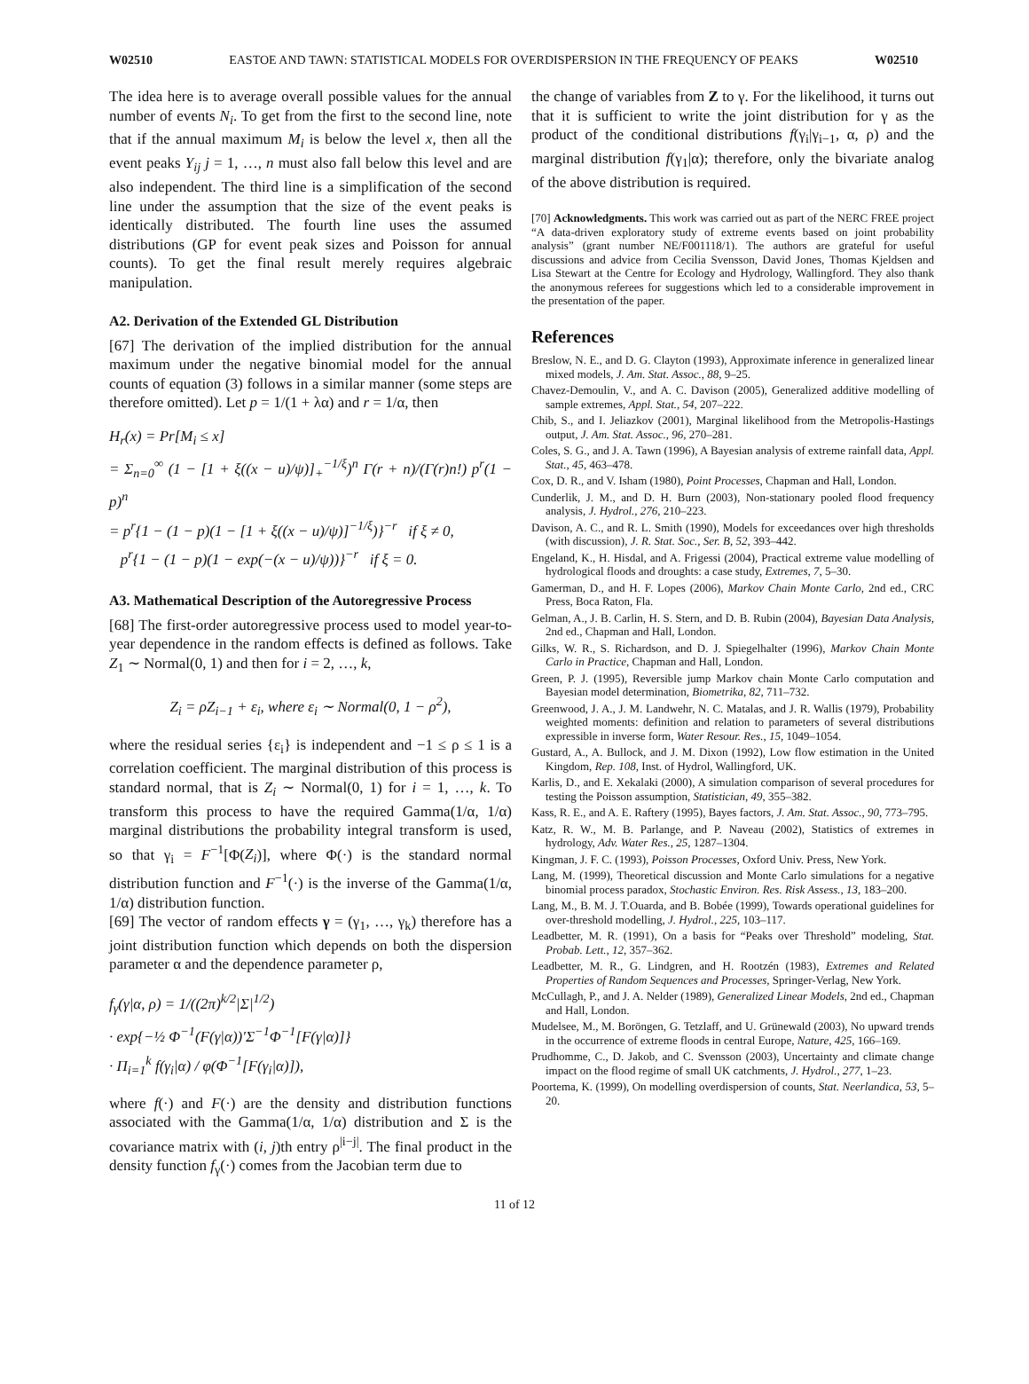W02510 EASTOE AND TAWN: STATISTICAL MODELS FOR OVERDISPERSION IN THE FREQUENCY OF PEAKS W02510
The idea here is to average overall possible values for the annual number of events N<sub>i</sub>. To get from the first to the second line, note that if the annual maximum M<sub>i</sub> is below the level x, then all the event peaks Y<sub>ij</sub> j = 1, …, n must also fall below this level and are also independent. The third line is a simplification of the second line under the assumption that the size of the event peaks is identically distributed. The fourth line uses the assumed distributions (GP for event peak sizes and Poisson for annual counts). To get the final result merely requires algebraic manipulation.
A2. Derivation of the Extended GL Distribution
[67] The derivation of the implied distribution for the annual maximum under the negative binomial model for the annual counts of equation (3) follows in a similar manner (some steps are therefore omitted). Let p = 1/(1 + λα) and r = 1/α, then
H<sub>r</sub>(x) = Pr[M<sub>i</sub> ≤ x]
= Σ<sub>n=0</sub><sup>∞</sup> (1 − [1 + ξ((x − u)/ψ)]<sub>+</sub><sup>−1/ξ</sup>)<sup>n</sup> Γ(r + n)/(Γ(r)n!) p<sup>r</sup>(1 − p)<sup>n</sup>
= p<sup>r</sup>{1 − (1 − p)(1 − [1 + ξ((x − u)/ψ)]<sup>−1/ξ</sup>)}<sup>−r</sup> if ξ ≠ 0,
p<sup>r</sup>{1 − (1 − p)(1 − exp(−(x − u)/ψ))}<sup>−r</sup> if ξ = 0.
A3. Mathematical Description of the Autoregressive Process
[68] The first-order autoregressive process used to model year-to-year dependence in the random effects is defined as follows. Take Z<sub>1</sub> ∼ Normal(0, 1) and then for i = 2, …, k,
Z<sub>i</sub> = ρZ<sub>i−1</sub> + ε<sub>i</sub>, where ε<sub>i</sub> ∼ Normal(0, 1 − ρ<sup>2</sup>),
where the residual series {ε<sub>i</sub>} is independent and −1 ≤ ρ ≤ 1 is a correlation coefficient. The marginal distribution of this process is standard normal, that is Z<sub>i</sub> ∼ Normal(0, 1) for i = 1, …, k. To transform this process to have the required Gamma(1/α, 1/α) marginal distributions the probability integral transform is used, so that γ<sub>i</sub> = F<sup>−1</sup>[Φ(Z<sub>i</sub>)], where Φ(·) is the standard normal distribution function and F<sup>−1</sup>(·) is the inverse of the Gamma(1/α, 1/α) distribution function.
[69] The vector of random effects γ = (γ<sub>1</sub>, …, γ<sub>k</sub>) therefore has a joint distribution function which depends on both the dispersion parameter α and the dependence parameter ρ,
f<sub>γ</sub>(γ|α, ρ) = 1/((2π)<sup>k/2</sup>|Σ|<sup>1/2</sup>)
· exp{−½ Φ<sup>−1</sup>(F(γ|α))′Σ<sup>−1</sup>Φ<sup>−1</sup>[F(γ|α)]}
· Π<sub>i=1</sub><sup>k</sup> f(γ<sub>i</sub>|α) / φ(Φ<sup>−1</sup>[F(γ<sub>i</sub>|α)]),
where f(·) and F(·) are the density and distribution functions associated with the Gamma(1/α, 1/α) distribution and Σ is the covariance matrix with (i, j)th entry ρ<sup>|i−j|</sup>. The final product in the density function f<sub>γ</sub>(·) comes from the Jacobian term due to
the change of variables from Z to γ. For the likelihood, it turns out that it is sufficient to write the joint distribution for γ as the product of the conditional distributions f(γ<sub>i</sub>|γ<sub>i−1</sub>, α, ρ) and the marginal distribution f(γ<sub>1</sub>|α); therefore, only the bivariate analog of the above distribution is required.
[70] Acknowledgments. This work was carried out as part of the NERC FREE project “A data-driven exploratory study of extreme events based on joint probability analysis” (grant number NE/F001118/1). The authors are grateful for useful discussions and advice from Cecilia Svensson, David Jones, Thomas Kjeldsen and Lisa Stewart at the Centre for Ecology and Hydrology, Wallingford. They also thank the anonymous referees for suggestions which led to a considerable improvement in the presentation of the paper.
References
Breslow, N. E., and D. G. Clayton (1993), Approximate inference in generalized linear mixed models, J. Am. Stat. Assoc., 88, 9–25.
Chavez-Demoulin, V., and A. C. Davison (2005), Generalized additive modelling of sample extremes, Appl. Stat., 54, 207–222.
Chib, S., and I. Jeliazkov (2001), Marginal likelihood from the Metropolis-Hastings output, J. Am. Stat. Assoc., 96, 270–281.
Coles, S. G., and J. A. Tawn (1996), A Bayesian analysis of extreme rainfall data, Appl. Stat., 45, 463–478.
Cox, D. R., and V. Isham (1980), Point Processes, Chapman and Hall, London.
Cunderlik, J. M., and D. H. Burn (2003), Non-stationary pooled flood frequency analysis, J. Hydrol., 276, 210–223.
Davison, A. C., and R. L. Smith (1990), Models for exceedances over high thresholds (with discussion), J. R. Stat. Soc., Ser. B, 52, 393–442.
Engeland, K., H. Hisdal, and A. Frigessi (2004), Practical extreme value modelling of hydrological floods and droughts: a case study, Extremes, 7, 5–30.
Gamerman, D., and H. F. Lopes (2006), Markov Chain Monte Carlo, 2nd ed., CRC Press, Boca Raton, Fla.
Gelman, A., J. B. Carlin, H. S. Stern, and D. B. Rubin (2004), Bayesian Data Analysis, 2nd ed., Chapman and Hall, London.
Gilks, W. R., S. Richardson, and D. J. Spiegelhalter (1996), Markov Chain Monte Carlo in Practice, Chapman and Hall, London.
Green, P. J. (1995), Reversible jump Markov chain Monte Carlo computation and Bayesian model determination, Biometrika, 82, 711–732.
Greenwood, J. A., J. M. Landwehr, N. C. Matalas, and J. R. Wallis (1979), Probability weighted moments: definition and relation to parameters of several distributions expressible in inverse form, Water Resour. Res., 15, 1049–1054.
Gustard, A., A. Bullock, and J. M. Dixon (1992), Low flow estimation in the United Kingdom, Rep. 108, Inst. of Hydrol, Wallingford, UK.
Karlis, D., and E. Xekalaki (2000), A simulation comparison of several procedures for testing the Poisson assumption, Statistician, 49, 355–382.
Kass, R. E., and A. E. Raftery (1995), Bayes factors, J. Am. Stat. Assoc., 90, 773–795.
Katz, R. W., M. B. Parlange, and P. Naveau (2002), Statistics of extremes in hydrology, Adv. Water Res., 25, 1287–1304.
Kingman, J. F. C. (1993), Poisson Processes, Oxford Univ. Press, New York.
Lang, M. (1999), Theoretical discussion and Monte Carlo simulations for a negative binomial process paradox, Stochastic Environ. Res. Risk Assess., 13, 183–200.
Lang, M., B. M. J. T.Ouarda, and B. Bobée (1999), Towards operational guidelines for over-threshold modelling, J. Hydrol., 225, 103–117.
Leadbetter, M. R. (1991), On a basis for “Peaks over Threshold” modeling, Stat. Probab. Lett., 12, 357–362.
Leadbetter, M. R., G. Lindgren, and H. Rootzén (1983), Extremes and Related Properties of Random Sequences and Processes, Springer-Verlag, New York.
McCullagh, P., and J. A. Nelder (1989), Generalized Linear Models, 2nd ed., Chapman and Hall, London.
Mudelsee, M., M. Boröngen, G. Tetzlaff, and U. Grünewald (2003), No upward trends in the occurrence of extreme floods in central Europe, Nature, 425, 166–169.
Prudhomme, C., D. Jakob, and C. Svensson (2003), Uncertainty and climate change impact on the flood regime of small UK catchments, J. Hydrol., 277, 1–23.
Poortema, K. (1999), On modelling overdispersion of counts, Stat. Neerlandica, 53, 5–20.
11 of 12